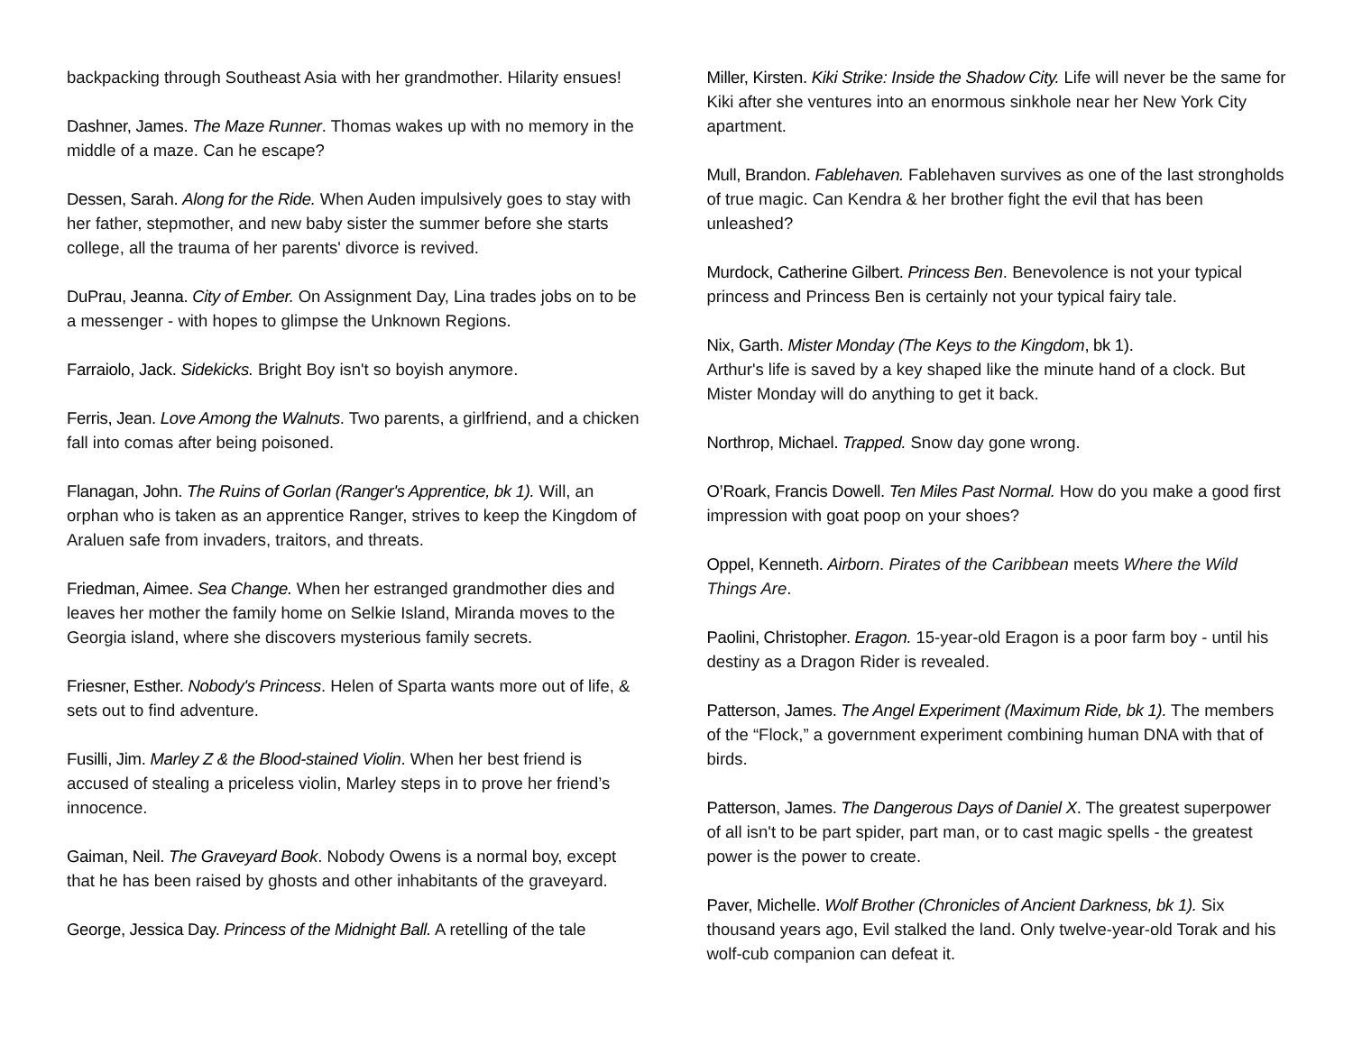backpacking through Southeast Asia with her grandmother. Hilarity ensues!
Dashner, James. The Maze Runner. Thomas wakes up with no memory in the middle of a maze. Can he escape?
Dessen, Sarah. Along for the Ride. When Auden impulsively goes to stay with her father, stepmother, and new baby sister the summer before she starts college, all the trauma of her parents' divorce is revived.
DuPrau, Jeanna. City of Ember. On Assignment Day, Lina trades jobs on to be a messenger - with hopes to glimpse the Unknown Regions.
Farraiolo, Jack. Sidekicks. Bright Boy isn't so boyish anymore.
Ferris, Jean. Love Among the Walnuts. Two parents, a girlfriend, and a chicken fall into comas after being poisoned.
Flanagan, John. The Ruins of Gorlan (Ranger's Apprentice, bk 1). Will, an orphan who is taken as an apprentice Ranger, strives to keep the Kingdom of Araluen safe from invaders, traitors, and threats.
Friedman, Aimee. Sea Change. When her estranged grandmother dies and leaves her mother the family home on Selkie Island, Miranda moves to the Georgia island, where she discovers mysterious family secrets.
Friesner, Esther. Nobody's Princess. Helen of Sparta wants more out of life, & sets out to find adventure.
Fusilli, Jim. Marley Z & the Blood-stained Violin. When her best friend is accused of stealing a priceless violin, Marley steps in to prove her friend’s innocence.
Gaiman, Neil. The Graveyard Book. Nobody Owens is a normal boy, except that he has been raised by ghosts and other inhabitants of the graveyard.
George, Jessica Day. Princess of the Midnight Ball. A retelling of the tale
Miller, Kirsten. Kiki Strike: Inside the Shadow City. Life will never be the same for Kiki after she ventures into an enormous sinkhole near her New York City apartment.
Mull, Brandon. Fablehaven. Fablehaven survives as one of the last strongholds of true magic. Can Kendra & her brother fight the evil that has been unleashed?
Murdock, Catherine Gilbert. Princess Ben. Benevolence is not your typical princess and Princess Ben is certainly not your typical fairy tale.
Nix, Garth. Mister Monday (The Keys to the Kingdom, bk 1).
Arthur's life is saved by a key shaped like the minute hand of a clock. But Mister Monday will do anything to get it back.
Northrop, Michael. Trapped. Snow day gone wrong.
O’Roark, Francis Dowell. Ten Miles Past Normal. How do you make a good first impression with goat poop on your shoes?
Oppel, Kenneth. Airborn. Pirates of the Caribbean meets Where the Wild Things Are.
Paolini, Christopher. Eragon. 15-year-old Eragon is a poor farm boy - until his destiny as a Dragon Rider is revealed.
Patterson, James. The Angel Experiment (Maximum Ride, bk 1). The members of the “Flock,” a government experiment combining human DNA with that of birds.
Patterson, James. The Dangerous Days of Daniel X. The greatest superpower of all isn't to be part spider, part man, or to cast magic spells - the greatest power is the power to create.
Paver, Michelle. Wolf Brother (Chronicles of Ancient Darkness, bk 1). Six thousand years ago, Evil stalked the land. Only twelve-year-old Torak and his wolf-cub companion can defeat it.